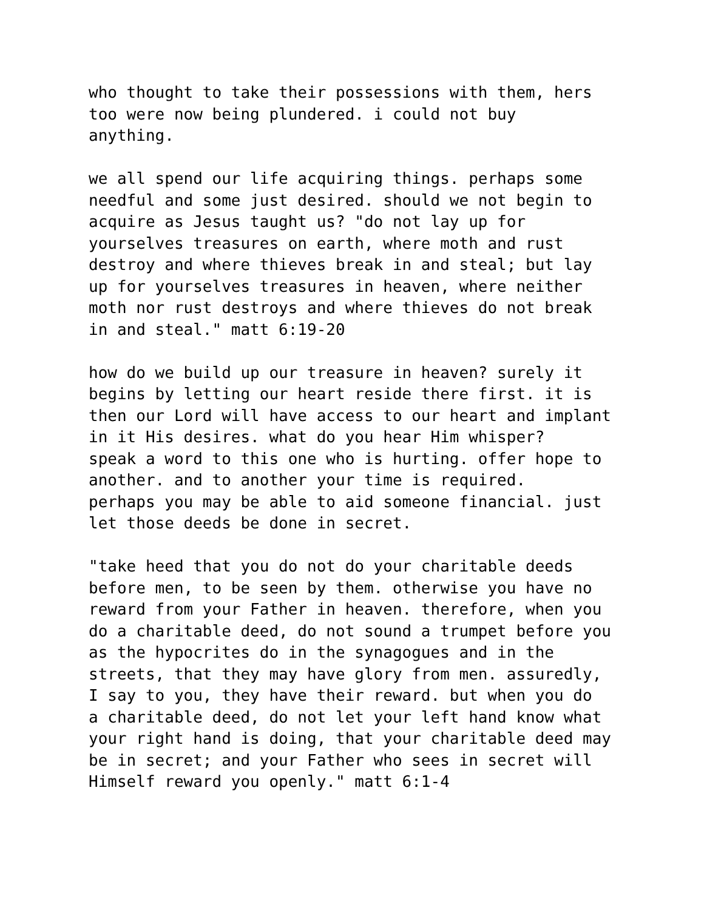who thought to take their possessions with them, hers too were now being plundered. i could not buy anything.
we all spend our life acquiring things. perhaps some needful and some just desired. should we not begin to acquire as Jesus taught us? "do not lay up for yourselves treasures on earth, where moth and rust destroy and where thieves break in and steal; but lay up for yourselves treasures in heaven, where neither moth nor rust destroys and where thieves do not break in and steal." matt 6:19-20
how do we build up our treasure in heaven? surely it begins by letting our heart reside there first. it is then our Lord will have access to our heart and implant in it His desires. what do you hear Him whisper? speak a word to this one who is hurting. offer hope to another. and to another your time is required. perhaps you may be able to aid someone financial. just let those deeds be done in secret.
"take heed that you do not do your charitable deeds before men, to be seen by them. otherwise you have no reward from your Father in heaven. therefore, when you do a charitable deed, do not sound a trumpet before you as the hypocrites do in the synagogues and in the streets, that they may have glory from men. assuredly, I say to you, they have their reward. but when you do a charitable deed, do not let your left hand know what your right hand is doing, that your charitable deed may be in secret; and your Father who sees in secret will Himself reward you openly." matt 6:1-4